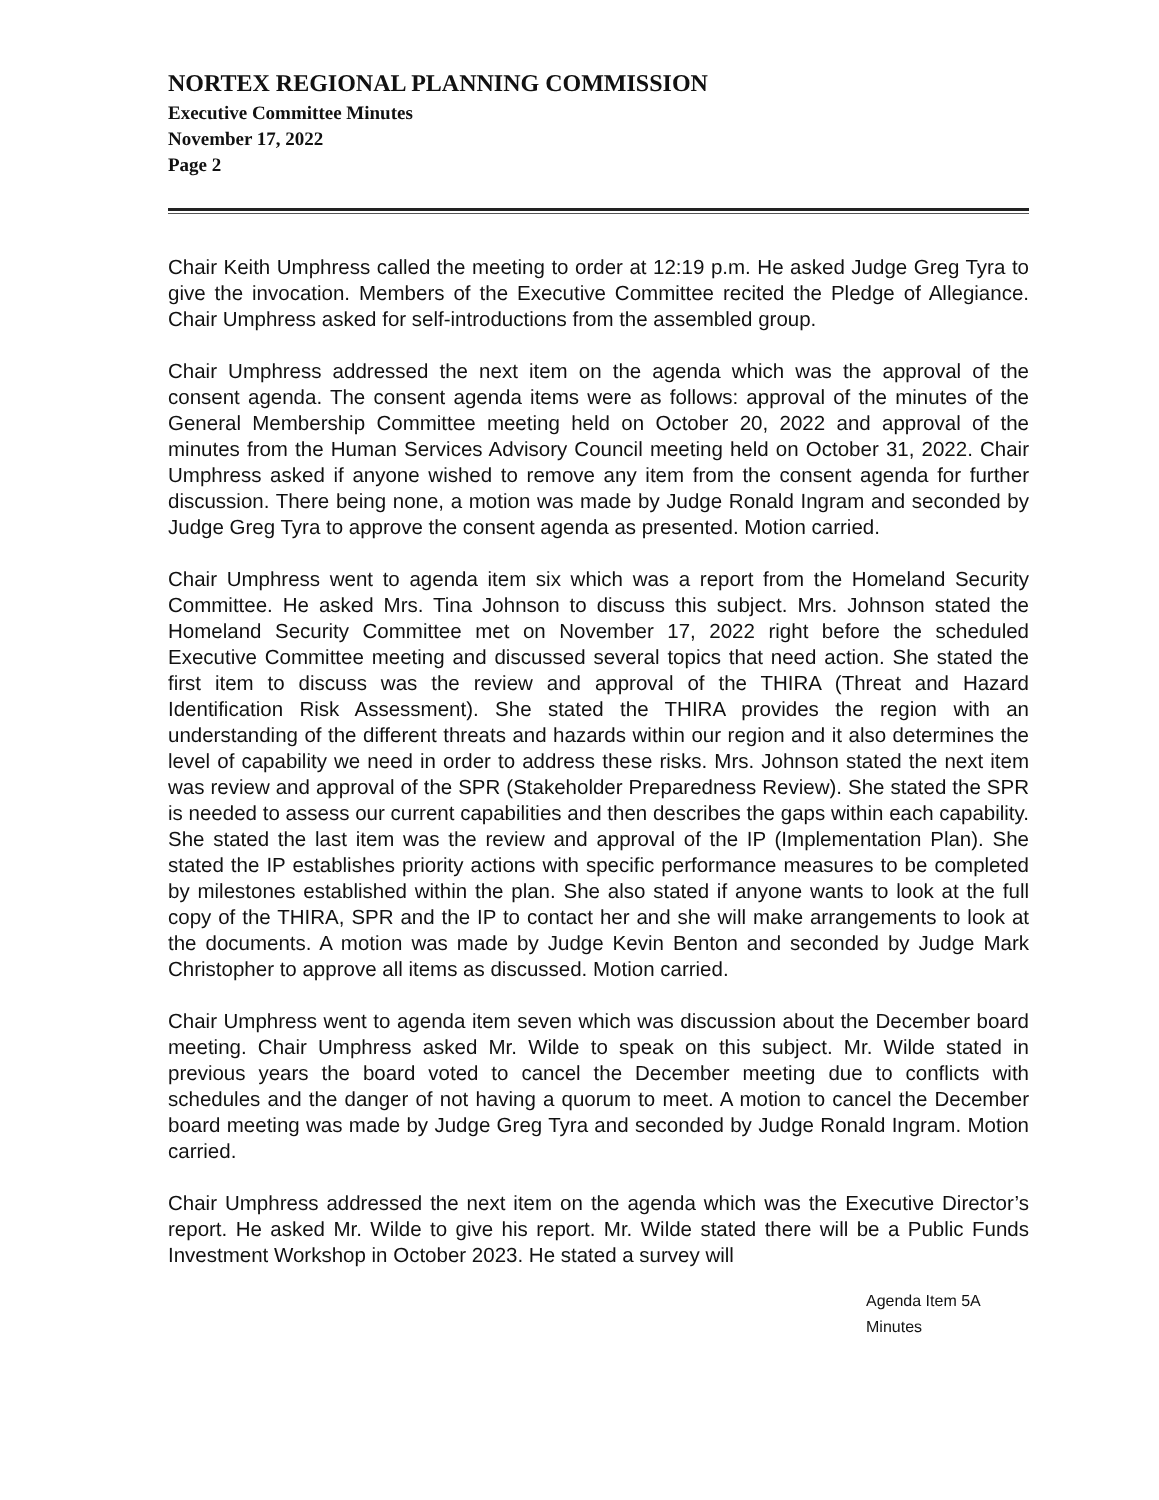NORTEX REGIONAL PLANNING COMMISSION
Executive Committee Minutes
November 17, 2022
Page 2
Chair Keith Umphress called the meeting to order at 12:19 p.m. He asked Judge Greg Tyra to give the invocation. Members of the Executive Committee recited the Pledge of Allegiance. Chair Umphress asked for self-introductions from the assembled group.
Chair Umphress addressed the next item on the agenda which was the approval of the consent agenda. The consent agenda items were as follows: approval of the minutes of the General Membership Committee meeting held on October 20, 2022 and approval of the minutes from the Human Services Advisory Council meeting held on October 31, 2022. Chair Umphress asked if anyone wished to remove any item from the consent agenda for further discussion. There being none, a motion was made by Judge Ronald Ingram and seconded by Judge Greg Tyra to approve the consent agenda as presented. Motion carried.
Chair Umphress went to agenda item six which was a report from the Homeland Security Committee. He asked Mrs. Tina Johnson to discuss this subject. Mrs. Johnson stated the Homeland Security Committee met on November 17, 2022 right before the scheduled Executive Committee meeting and discussed several topics that need action. She stated the first item to discuss was the review and approval of the THIRA (Threat and Hazard Identification Risk Assessment). She stated the THIRA provides the region with an understanding of the different threats and hazards within our region and it also determines the level of capability we need in order to address these risks. Mrs. Johnson stated the next item was review and approval of the SPR (Stakeholder Preparedness Review). She stated the SPR is needed to assess our current capabilities and then describes the gaps within each capability. She stated the last item was the review and approval of the IP (Implementation Plan). She stated the IP establishes priority actions with specific performance measures to be completed by milestones established within the plan. She also stated if anyone wants to look at the full copy of the THIRA, SPR and the IP to contact her and she will make arrangements to look at the documents. A motion was made by Judge Kevin Benton and seconded by Judge Mark Christopher to approve all items as discussed. Motion carried.
Chair Umphress went to agenda item seven which was discussion about the December board meeting. Chair Umphress asked Mr. Wilde to speak on this subject. Mr. Wilde stated in previous years the board voted to cancel the December meeting due to conflicts with schedules and the danger of not having a quorum to meet. A motion to cancel the December board meeting was made by Judge Greg Tyra and seconded by Judge Ronald Ingram. Motion carried.
Chair Umphress addressed the next item on the agenda which was the Executive Director’s report. He asked Mr. Wilde to give his report. Mr. Wilde stated there will be a Public Funds Investment Workshop in October 2023. He stated a survey will
Agenda Item 5A
Minutes